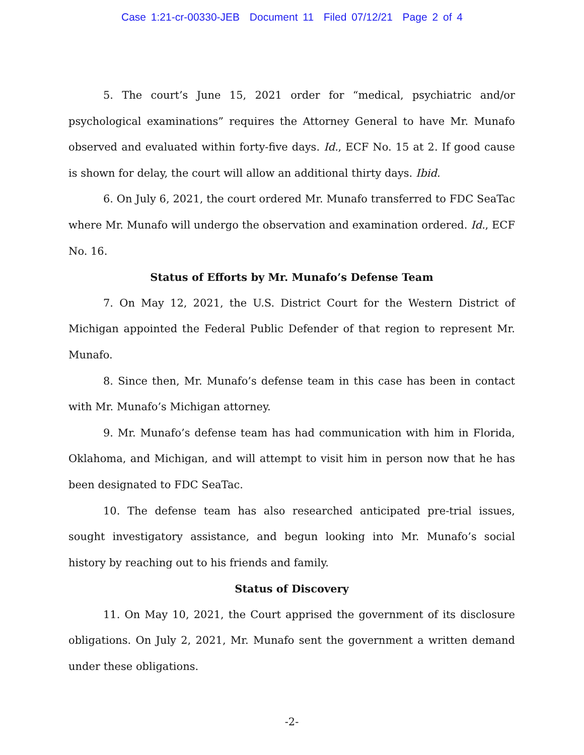Case 1:21-cr-00330-JEB Document 11 Filed 07/12/21 Page 2 of 4
5. The court’s June 15, 2021 order for “medical, psychiatric and/or psychological examinations” requires the Attorney General to have Mr. Munafo observed and evaluated within forty-five days. Id., ECF No. 15 at 2. If good cause is shown for delay, the court will allow an additional thirty days. Ibid.
6. On July 6, 2021, the court ordered Mr. Munafo transferred to FDC SeaTac where Mr. Munafo will undergo the observation and examination ordered. Id., ECF No. 16.
Status of Efforts by Mr. Munafo’s Defense Team
7. On May 12, 2021, the U.S. District Court for the Western District of Michigan appointed the Federal Public Defender of that region to represent Mr. Munafo.
8. Since then, Mr. Munafo’s defense team in this case has been in contact with Mr. Munafo’s Michigan attorney.
9. Mr. Munafo’s defense team has had communication with him in Florida, Oklahoma, and Michigan, and will attempt to visit him in person now that he has been designated to FDC SeaTac.
10. The defense team has also researched anticipated pre-trial issues, sought investigatory assistance, and begun looking into Mr. Munafo’s social history by reaching out to his friends and family.
Status of Discovery
11. On May 10, 2021, the Court apprised the government of its disclosure obligations. On July 2, 2021, Mr. Munafo sent the government a written demand under these obligations.
-2-